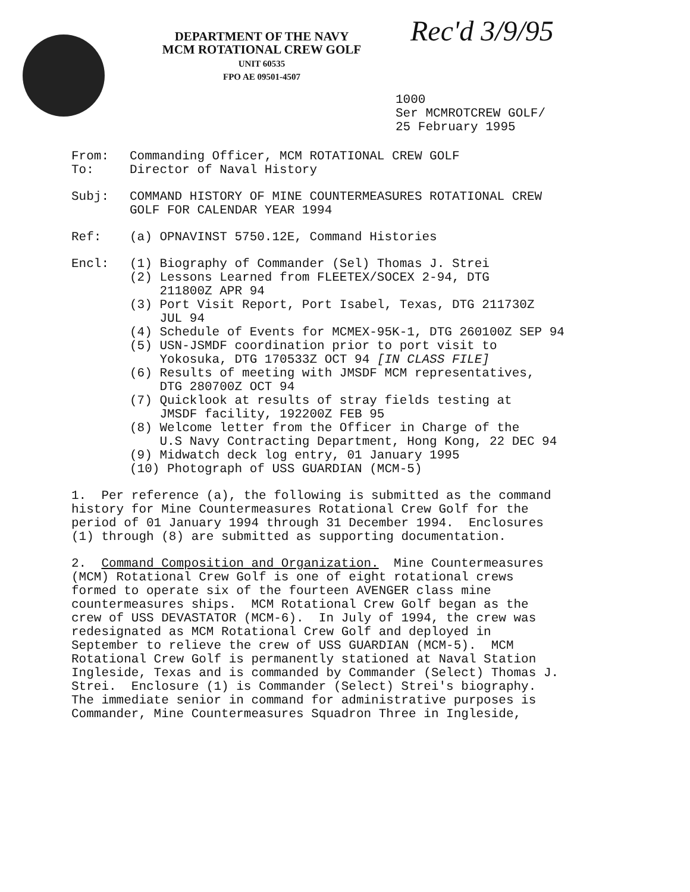DEPARTMENT OF THE NAVY
MCM ROTATIONAL CREW GOLF
UNIT 60535
FPO AE 09501-4507
Rec'd 3/9/95
1000
Ser MCMROTCREW GOLF/
25 February 1995
From:
To:
Commanding Officer, MCM ROTATIONAL CREW GOLF
Director of Naval History
Subj: COMMAND HISTORY OF MINE COUNTERMEASURES ROTATIONAL CREW
GOLF FOR CALENDAR YEAR 1994
Ref: (a) OPNAVINST 5750.12E, Command Histories
Encl: (1) Biography of Commander (Sel) Thomas J. Strei
(2) Lessons Learned from FLEETEX/SOCEX 2-94, DTG
211800Z APR 94
(3) Port Visit Report, Port Isabel, Texas, DTG 211730Z
JUL 94
(4) Schedule of Events for MCMEX-95K-1, DTG 260100Z SEP 94
(5) USN-JSMDF coordination prior to port visit to
Yokosuka, DTG 170533Z OCT 94 [IN CLASS FILE]
(6) Results of meeting with JMSDF MCM representatives,
DTG 280700Z OCT 94
(7) Quicklook at results of stray fields testing at
JMSDF facility, 192200Z FEB 95
(8) Welcome letter from the Officer in Charge of the
U.S Navy Contracting Department, Hong Kong, 22 DEC 94
(9) Midwatch deck log entry, 01 January 1995
(10) Photograph of USS GUARDIAN (MCM-5)
1. Per reference (a), the following is submitted as the command history for Mine Countermeasures Rotational Crew Golf for the period of 01 January 1994 through 31 December 1994. Enclosures (1) through (8) are submitted as supporting documentation.
2. Command Composition and Organization. Mine Countermeasures (MCM) Rotational Crew Golf is one of eight rotational crews formed to operate six of the fourteen AVENGER class mine countermeasures ships. MCM Rotational Crew Golf began as the crew of USS DEVASTATOR (MCM-6). In July of 1994, the crew was redesignated as MCM Rotational Crew Golf and deployed in September to relieve the crew of USS GUARDIAN (MCM-5). MCM Rotational Crew Golf is permanently stationed at Naval Station Ingleside, Texas and is commanded by Commander (Select) Thomas J. Strei. Enclosure (1) is Commander (Select) Strei's biography. The immediate senior in command for administrative purposes is Commander, Mine Countermeasures Squadron Three in Ingleside,